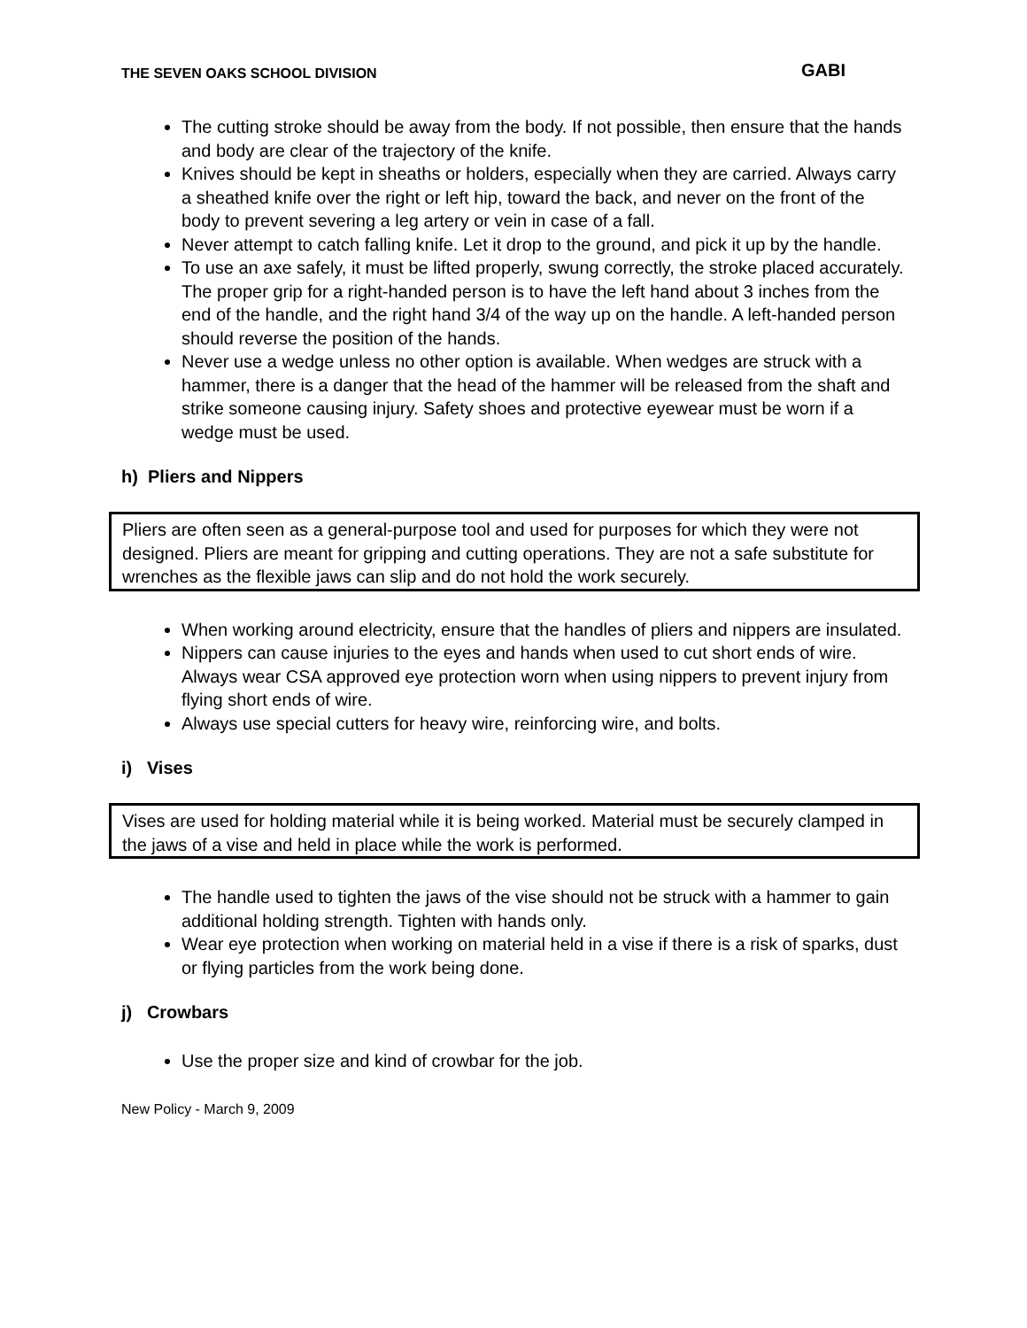THE SEVEN OAKS SCHOOL DIVISION GABI
The cutting stroke should be away from the body. If not possible, then ensure that the hands and body are clear of the trajectory of the knife.
Knives should be kept in sheaths or holders, especially when they are carried. Always carry a sheathed knife over the right or left hip, toward the back, and never on the front of the body to prevent severing a leg artery or vein in case of a fall.
Never attempt to catch falling knife. Let it drop to the ground, and pick it up by the handle.
To use an axe safely, it must be lifted properly, swung correctly, the stroke placed accurately. The proper grip for a right-handed person is to have the left hand about 3 inches from the end of the handle, and the right hand 3/4 of the way up on the handle. A left-handed person should reverse the position of the hands.
Never use a wedge unless no other option is available. When wedges are struck with a hammer, there is a danger that the head of the hammer will be released from the shaft and strike someone causing injury. Safety shoes and protective eyewear must be worn if a wedge must be used.
h) Pliers and Nippers
Pliers are often seen as a general-purpose tool and used for purposes for which they were not designed. Pliers are meant for gripping and cutting operations. They are not a safe substitute for wrenches as the flexible jaws can slip and do not hold the work securely.
When working around electricity, ensure that the handles of pliers and nippers are insulated.
Nippers can cause injuries to the eyes and hands when used to cut short ends of wire. Always wear CSA approved eye protection worn when using nippers to prevent injury from flying short ends of wire.
Always use special cutters for heavy wire, reinforcing wire, and bolts.
i) Vises
Vises are used for holding material while it is being worked. Material must be securely clamped in the jaws of a vise and held in place while the work is performed.
The handle used to tighten the jaws of the vise should not be struck with a hammer to gain additional holding strength. Tighten with hands only.
Wear eye protection when working on material held in a vise if there is a risk of sparks, dust or flying particles from the work being done.
j) Crowbars
Use the proper size and kind of crowbar for the job.
New Policy - March 9, 2009